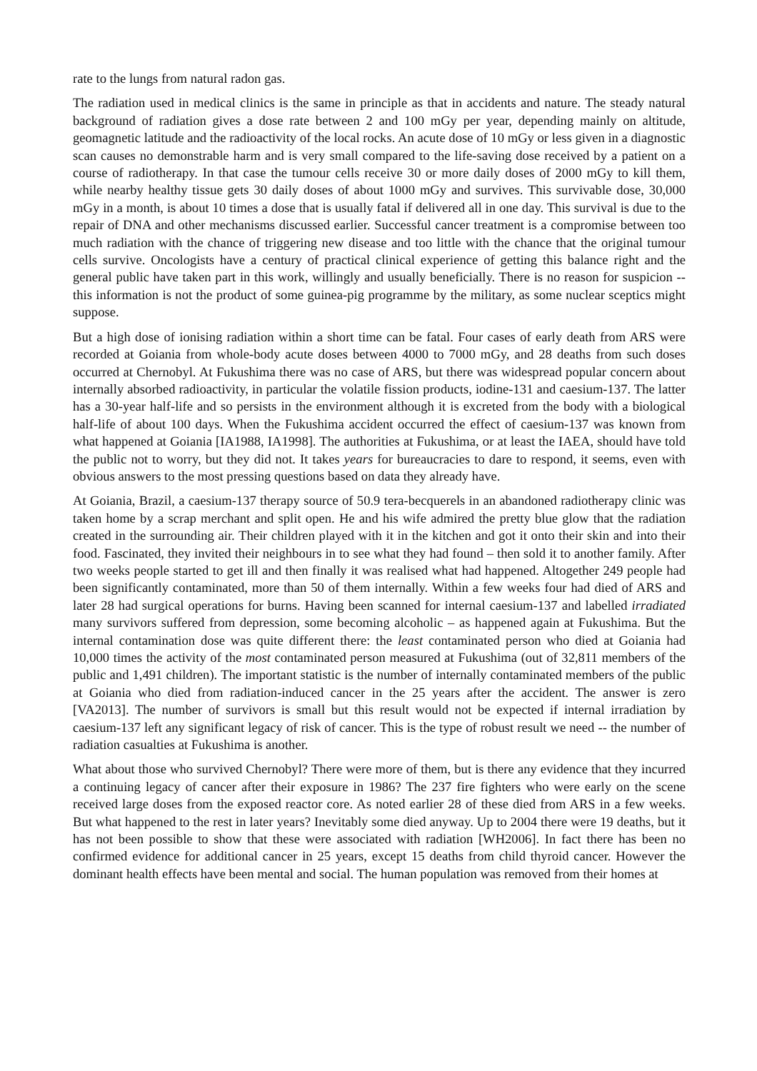rate to the lungs from natural radon gas.
The radiation used in medical clinics is the same in principle as that in accidents and nature. The steady natural background of radiation gives a dose rate between 2 and 100 mGy per year, depending mainly on altitude, geomagnetic latitude and the radioactivity of the local rocks. An acute dose of 10 mGy or less given in a diagnostic scan causes no demonstrable harm and is very small compared to the life-saving dose received by a patient on a course of radiotherapy. In that case the tumour cells receive 30 or more daily doses of 2000 mGy to kill them, while nearby healthy tissue gets 30 daily doses of about 1000 mGy and survives. This survivable dose, 30,000 mGy in a month, is about 10 times a dose that is usually fatal if delivered all in one day. This survival is due to the repair of DNA and other mechanisms discussed earlier. Successful cancer treatment is a compromise between too much radiation with the chance of triggering new disease and too little with the chance that the original tumour cells survive. Oncologists have a century of practical clinical experience of getting this balance right and the general public have taken part in this work, willingly and usually beneficially. There is no reason for suspicion -- this information is not the product of some guinea-pig programme by the military, as some nuclear sceptics might suppose.
But a high dose of ionising radiation within a short time can be fatal. Four cases of early death from ARS were recorded at Goiania from whole-body acute doses between 4000 to 7000 mGy, and 28 deaths from such doses occurred at Chernobyl. At Fukushima there was no case of ARS, but there was widespread popular concern about internally absorbed radioactivity, in particular the volatile fission products, iodine-131 and caesium-137. The latter has a 30-year half-life and so persists in the environment although it is excreted from the body with a biological half-life of about 100 days. When the Fukushima accident occurred the effect of caesium-137 was known from what happened at Goiania [IA1988, IA1998]. The authorities at Fukushima, or at least the IAEA, should have told the public not to worry, but they did not. It takes years for bureaucracies to dare to respond, it seems, even with obvious answers to the most pressing questions based on data they already have.
At Goiania, Brazil, a caesium-137 therapy source of 50.9 tera-becquerels in an abandoned radiotherapy clinic was taken home by a scrap merchant and split open. He and his wife admired the pretty blue glow that the radiation created in the surrounding air. Their children played with it in the kitchen and got it onto their skin and into their food. Fascinated, they invited their neighbours in to see what they had found – then sold it to another family. After two weeks people started to get ill and then finally it was realised what had happened. Altogether 249 people had been significantly contaminated, more than 50 of them internally. Within a few weeks four had died of ARS and later 28 had surgical operations for burns. Having been scanned for internal caesium-137 and labelled irradiated many survivors suffered from depression, some becoming alcoholic – as happened again at Fukushima. But the internal contamination dose was quite different there: the least contaminated person who died at Goiania had 10,000 times the activity of the most contaminated person measured at Fukushima (out of 32,811 members of the public and 1,491 children). The important statistic is the number of internally contaminated members of the public at Goiania who died from radiation-induced cancer in the 25 years after the accident. The answer is zero [VA2013]. The number of survivors is small but this result would not be expected if internal irradiation by caesium-137 left any significant legacy of risk of cancer. This is the type of robust result we need -- the number of radiation casualties at Fukushima is another.
What about those who survived Chernobyl? There were more of them, but is there any evidence that they incurred a continuing legacy of cancer after their exposure in 1986? The 237 fire fighters who were early on the scene received large doses from the exposed reactor core. As noted earlier 28 of these died from ARS in a few weeks. But what happened to the rest in later years? Inevitably some died anyway. Up to 2004 there were 19 deaths, but it has not been possible to show that these were associated with radiation [WH2006]. In fact there has been no confirmed evidence for additional cancer in 25 years, except 15 deaths from child thyroid cancer. However the dominant health effects have been mental and social. The human population was removed from their homes at